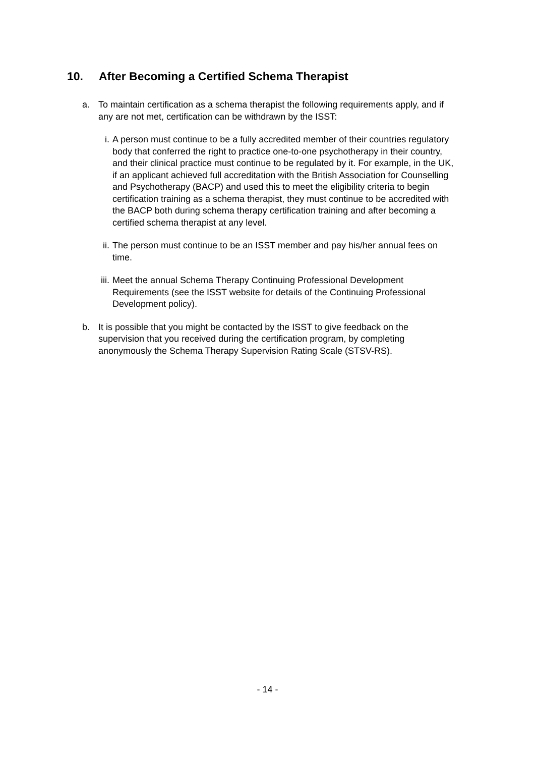10. After Becoming a Certified Schema Therapist
a. To maintain certification as a schema therapist the following requirements apply, and if any are not met, certification can be withdrawn by the ISST:
i. A person must continue to be a fully accredited member of their countries regulatory body that conferred the right to practice one-to-one psychotherapy in their country, and their clinical practice must continue to be regulated by it. For example, in the UK, if an applicant achieved full accreditation with the British Association for Counselling and Psychotherapy (BACP) and used this to meet the eligibility criteria to begin certification training as a schema therapist, they must continue to be accredited with the BACP both during schema therapy certification training and after becoming a certified schema therapist at any level.
ii. The person must continue to be an ISST member and pay his/her annual fees on time.
iii. Meet the annual Schema Therapy Continuing Professional Development Requirements (see the ISST website for details of the Continuing Professional Development policy).
b. It is possible that you might be contacted by the ISST to give feedback on the supervision that you received during the certification program, by completing anonymously the Schema Therapy Supervision Rating Scale (STSV-RS).
- 14 -